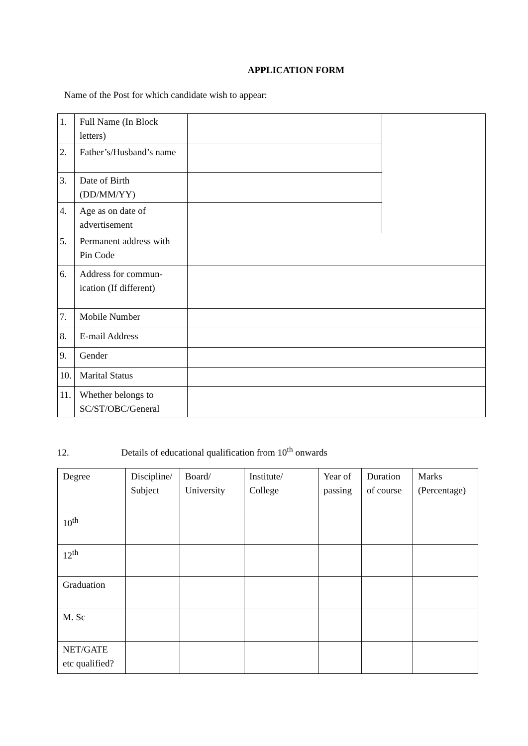APPLICATION FORM
Name of the Post for which candidate wish to appear:
| 1. | Full Name (In Block letters) | | |
| 2. | Father’s/Husband’s name | | |
| 3. | Date of Birth (DD/MM/YY) | | |
| 4. | Age as on date of advertisement | | |
| 5. | Permanent address with Pin Code | | |
| 6. | Address for commun-ication (If different) | | |
| 7. | Mobile Number | | |
| 8. | E-mail Address | | |
| 9. | Gender | | |
| 10. | Marital Status | | |
| 11. | Whether belongs to SC/ST/OBC/General | | |
12. Details of educational qualification from 10<sup>th</sup> onwards
| Degree | Discipline/ Subject | Board/ University | Institute/ College | Year of passing | Duration of course | Marks (Percentage) |
| 10<sup>th</sup> | | | | | | |
| 12<sup>th</sup> | | | | | | |
| Graduation | | | | | | |
| M. Sc | | | | | | |
| NET/GATE etc qualified? | | | | | | |